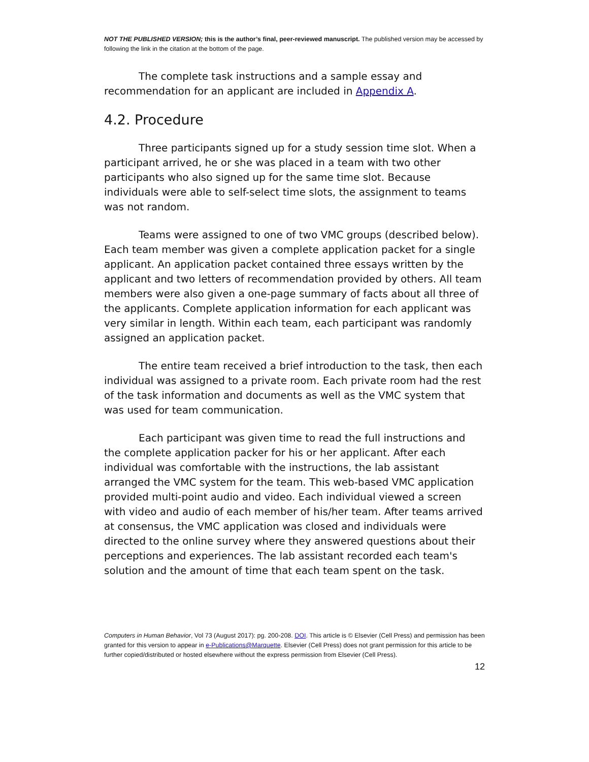NOT THE PUBLISHED VERSION; this is the author’s final, peer-reviewed manuscript. The published version may be accessed by following the link in the citation at the bottom of the page.
The complete task instructions and a sample essay and recommendation for an applicant are included in Appendix A.
4.2. Procedure
Three participants signed up for a study session time slot. When a participant arrived, he or she was placed in a team with two other participants who also signed up for the same time slot. Because individuals were able to self-select time slots, the assignment to teams was not random.
Teams were assigned to one of two VMC groups (described below). Each team member was given a complete application packet for a single applicant. An application packet contained three essays written by the applicant and two letters of recommendation provided by others. All team members were also given a one-page summary of facts about all three of the applicants. Complete application information for each applicant was very similar in length. Within each team, each participant was randomly assigned an application packet.
The entire team received a brief introduction to the task, then each individual was assigned to a private room. Each private room had the rest of the task information and documents as well as the VMC system that was used for team communication.
Each participant was given time to read the full instructions and the complete application packer for his or her applicant. After each individual was comfortable with the instructions, the lab assistant arranged the VMC system for the team. This web-based VMC application provided multi-point audio and video. Each individual viewed a screen with video and audio of each member of his/her team. After teams arrived at consensus, the VMC application was closed and individuals were directed to the online survey where they answered questions about their perceptions and experiences. The lab assistant recorded each team's solution and the amount of time that each team spent on the task.
Computers in Human Behavior, Vol 73 (August 2017): pg. 200-208. DOI. This article is © Elsevier (Cell Press) and permission has been granted for this version to appear in e-Publications@Marquette. Elsevier (Cell Press) does not grant permission for this article to be further copied/distributed or hosted elsewhere without the express permission from Elsevier (Cell Press).
12